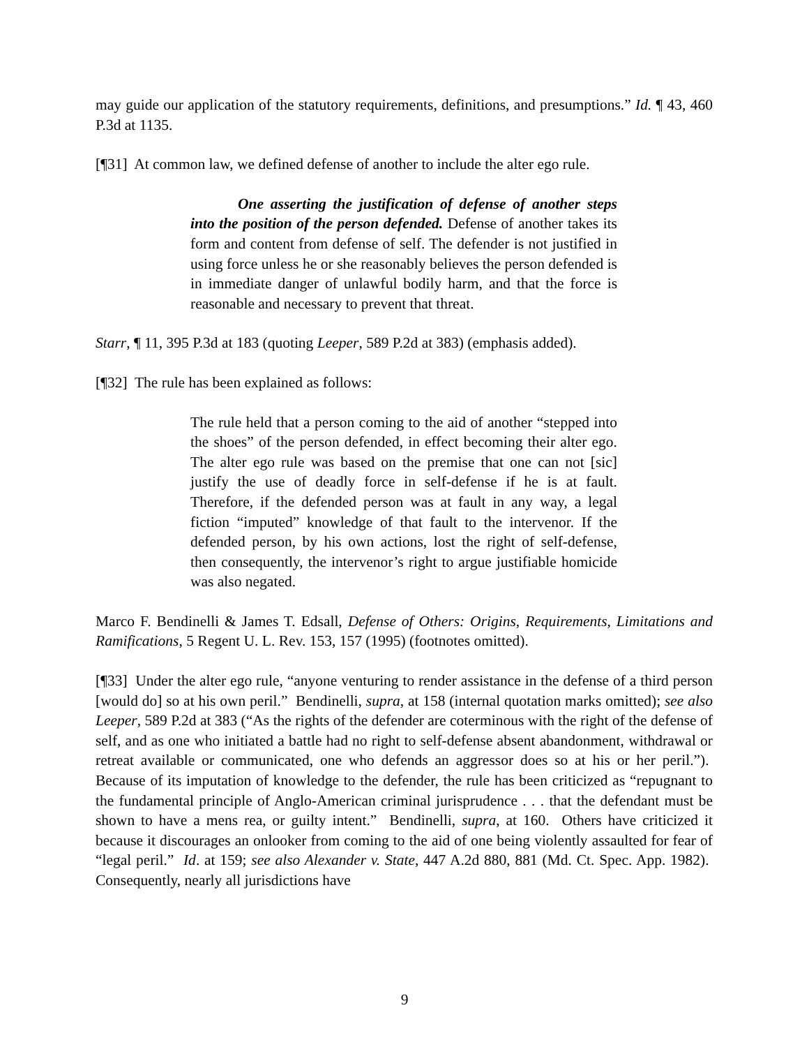may guide our application of the statutory requirements, definitions, and presumptions.” Id. ¶ 43, 460 P.3d at 1135.
[¶31] At common law, we defined defense of another to include the alter ego rule.
One asserting the justification of defense of another steps into the position of the person defended. Defense of another takes its form and content from defense of self. The defender is not justified in using force unless he or she reasonably believes the person defended is in immediate danger of unlawful bodily harm, and that the force is reasonable and necessary to prevent that threat.
Starr, ¶ 11, 395 P.3d at 183 (quoting Leeper, 589 P.2d at 383) (emphasis added).
[¶32] The rule has been explained as follows:
The rule held that a person coming to the aid of another “stepped into the shoes” of the person defended, in effect becoming their alter ego. The alter ego rule was based on the premise that one can not [sic] justify the use of deadly force in self-defense if he is at fault. Therefore, if the defended person was at fault in any way, a legal fiction “imputed” knowledge of that fault to the intervenor. If the defended person, by his own actions, lost the right of self-defense, then consequently, the intervenor’s right to argue justifiable homicide was also negated.
Marco F. Bendinelli & James T. Edsall, Defense of Others: Origins, Requirements, Limitations and Ramifications, 5 Regent U. L. Rev. 153, 157 (1995) (footnotes omitted).
[¶33] Under the alter ego rule, “anyone venturing to render assistance in the defense of a third person [would do] so at his own peril.” Bendinelli, supra, at 158 (internal quotation marks omitted); see also Leeper, 589 P.2d at 383 (“As the rights of the defender are coterminous with the right of the defense of self, and as one who initiated a battle had no right to self-defense absent abandonment, withdrawal or retreat available or communicated, one who defends an aggressor does so at his or her peril.”). Because of its imputation of knowledge to the defender, the rule has been criticized as “repugnant to the fundamental principle of Anglo-American criminal jurisprudence . . . that the defendant must be shown to have a mens rea, or guilty intent.” Bendinelli, supra, at 160. Others have criticized it because it discourages an onlooker from coming to the aid of one being violently assaulted for fear of “legal peril.” Id. at 159; see also Alexander v. State, 447 A.2d 880, 881 (Md. Ct. Spec. App. 1982). Consequently, nearly all jurisdictions have
9